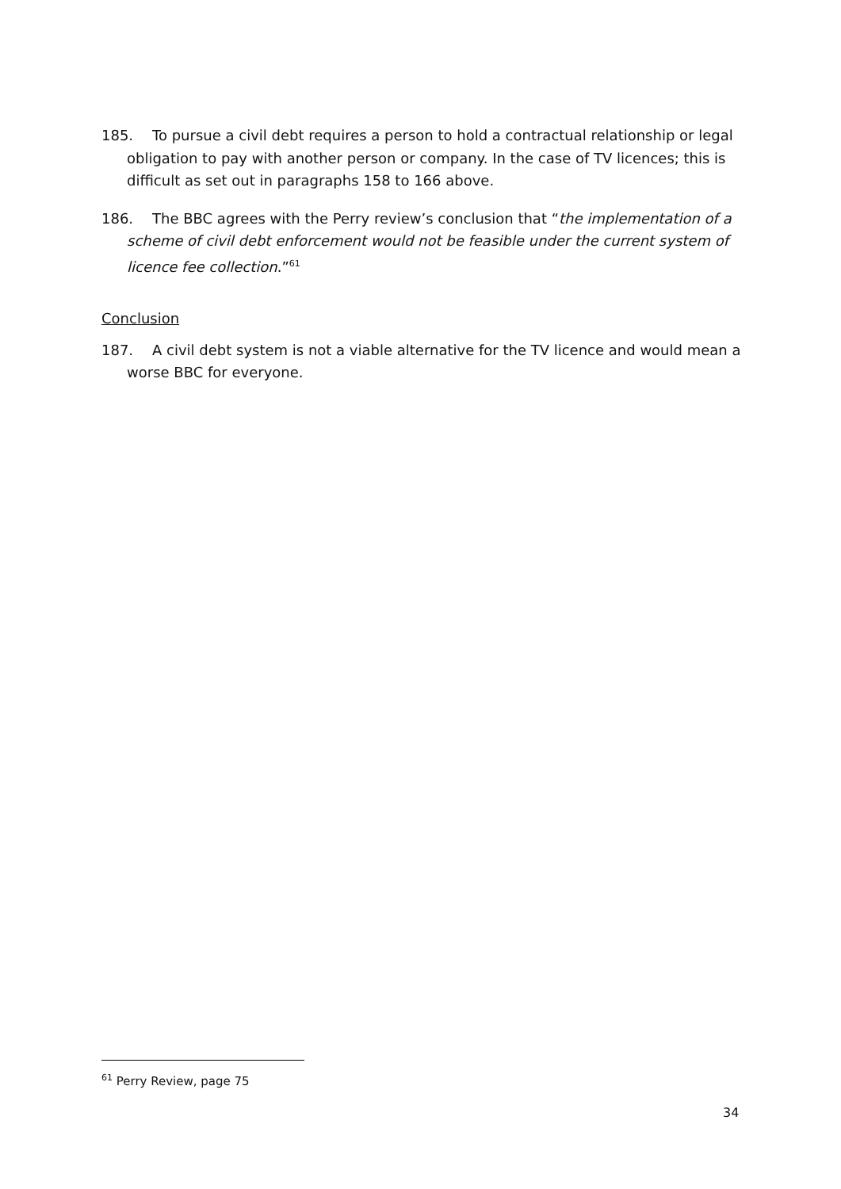185. To pursue a civil debt requires a person to hold a contractual relationship or legal obligation to pay with another person or company. In the case of TV licences; this is difficult as set out in paragraphs 158 to 166 above.
186. The BBC agrees with the Perry review’s conclusion that “the implementation of a scheme of civil debt enforcement would not be feasible under the current system of licence fee collection.”<sup>61</sup>
Conclusion
187. A civil debt system is not a viable alternative for the TV licence and would mean a worse BBC for everyone.
<sup>61</sup> Perry Review, page 75
34